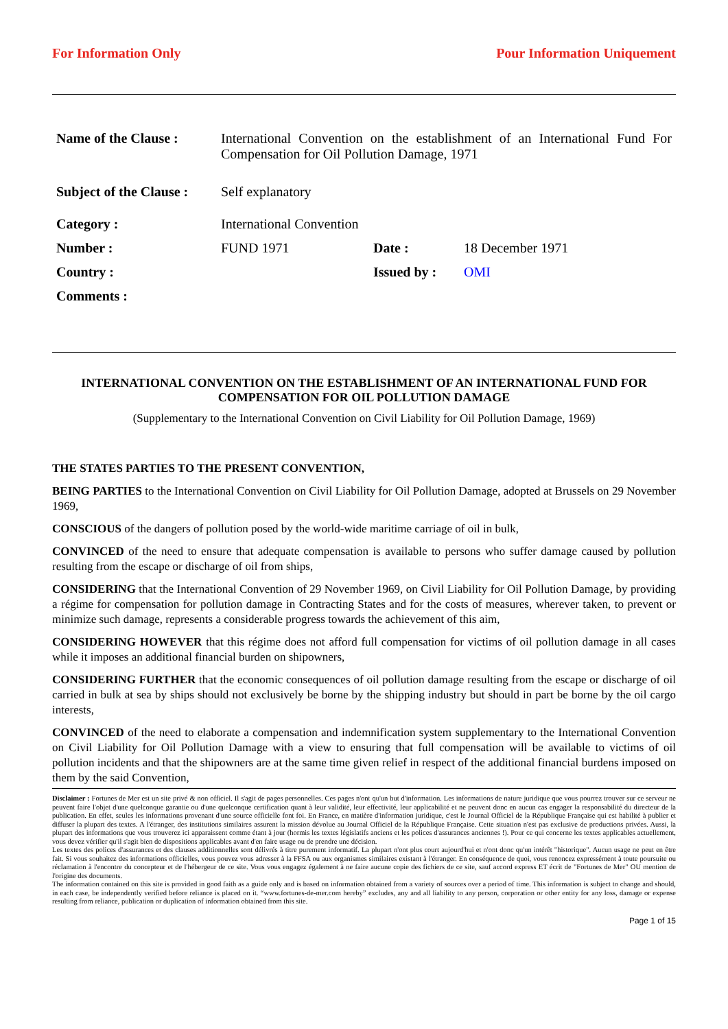For Information Only Pour Information Uniquement
| Name of the Clause : | International Convention on the establishment of an International Fund For Compensation for Oil Pollution Damage, 1971 | | |
| Subject of the Clause : | Self explanatory | | |
| Category : | International Convention | | |
| Number : | FUND 1971 | Date : | 18 December 1971 |
| Country : | | Issued by : | OMI |
| Comments : | | | |
INTERNATIONAL CONVENTION ON THE ESTABLISHMENT OF AN INTERNATIONAL FUND FOR COMPENSATION FOR OIL POLLUTION DAMAGE
(Supplementary to the International Convention on Civil Liability for Oil Pollution Damage, 1969)
THE STATES PARTIES TO THE PRESENT CONVENTION,
BEING PARTIES to the International Convention on Civil Liability for Oil Pollution Damage, adopted at Brussels on 29 November 1969,
CONSCIOUS of the dangers of pollution posed by the world-wide maritime carriage of oil in bulk,
CONVINCED of the need to ensure that adequate compensation is available to persons who suffer damage caused by pollution resulting from the escape or discharge of oil from ships,
CONSIDERING that the International Convention of 29 November 1969, on Civil Liability for Oil Pollution Damage, by providing a régime for compensation for pollution damage in Contracting States and for the costs of measures, wherever taken, to prevent or minimize such damage, represents a considerable progress towards the achievement of this aim,
CONSIDERING HOWEVER that this régime does not afford full compensation for victims of oil pollution damage in all cases while it imposes an additional financial burden on shipowners,
CONSIDERING FURTHER that the economic consequences of oil pollution damage resulting from the escape or discharge of oil carried in bulk at sea by ships should not exclusively be borne by the shipping industry but should in part be borne by the oil cargo interests,
CONVINCED of the need to elaborate a compensation and indemnification system supplementary to the International Convention on Civil Liability for Oil Pollution Damage with a view to ensuring that full compensation will be available to victims of oil pollution incidents and that the shipowners are at the same time given relief in respect of the additional financial burdens imposed on them by the said Convention,
Disclaimer : Fortunes de Mer est un site privé & non officiel. Il s'agit de pages personnelles. Ces pages n'ont qu'un but d'information. Les informations de nature juridique que vous pourrez trouver sur ce serveur ne peuvent faire l'objet d'une quelconque garantie ou d'une quelconque certification quant à leur validité, leur effectivité, leur applicabilité et ne peuvent donc en aucun cas engager la responsabilité du directeur de la publication. En effet, seules les informations provenant d'une source officielle font foi. En France, en matière d'information juridique, c'est le Journal Officiel de la République Française qui est habilité à publier et diffuser la plupart des textes. A l'étranger, des institutions similaires assurent la mission dévolue au Journal Officiel de la République Française. Cette situation n'est pas exclusive de productions privées. Aussi, la plupart des informations que vous trouverez ici apparaissent comme étant à jour (hormis les textes législatifs anciens et les polices d'assurances anciennes !). Pour ce qui concerne les textes applicables actuellement, vous devez vérifier qu'il s'agit bien de dispositions applicables avant d'en faire usage ou de prendre une décision.
Les textes des polices d'assurances et des clauses additionnelles sont délivrés à titre purement informatif. La plupart n'ont plus court aujourd'hui et n'ont donc qu'un intérêt "historique". Aucun usage ne peut en être fait. Si vous souhaitez des informations officielles, vous pouvez vous adresser à la FFSA ou aux organismes similaires existant à l'étranger. En conséquence de quoi, vous renoncez expressément à toute poursuite ou réclamation à l'encontre du concepteur et de l'hébergeur de ce site. Vous vous engagez également à ne faire aucune copie des fichiers de ce site, sauf accord express ET écrit de "Fortunes de Mer" OU mention de l'origine des documents.
The information contained on this site is provided in good faith as a guide only and is based on information obtained from a variety of sources over a period of time. This information is subject to change and should, in each case, be independently verified before reliance is placed on it. “www.fortunes-de-mer.com hereby” excludes, any and all liability to any person, corporation or other entity for any loss, damage or expense resulting from reliance, publication or duplication of information obtained from this site.
Page 1 of 15